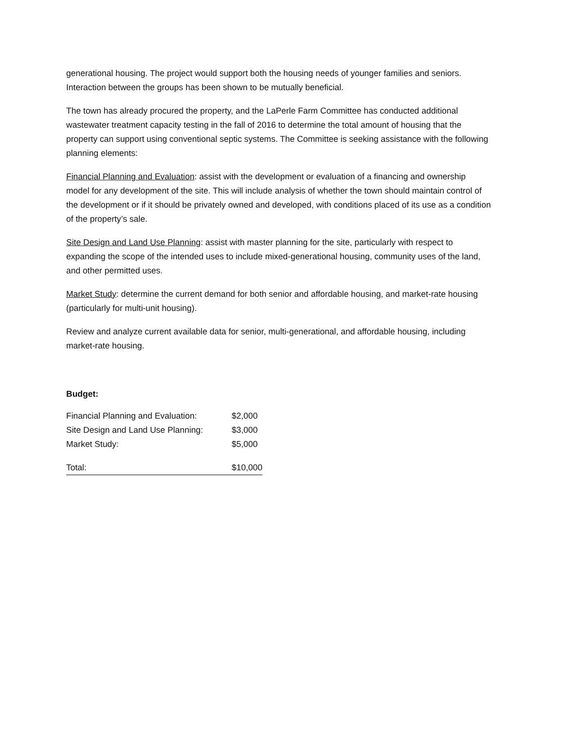generational housing. The project would support both the housing needs of younger families and seniors. Interaction between the groups has been shown to be mutually beneficial.
The town has already procured the property, and the LaPerle Farm Committee has conducted additional wastewater treatment capacity testing in the fall of 2016 to determine the total amount of housing that the property can support using conventional septic systems. The Committee is seeking assistance with the following planning elements:
Financial Planning and Evaluation: assist with the development or evaluation of a financing and ownership model for any development of the site. This will include analysis of whether the town should maintain control of the development or if it should be privately owned and developed, with conditions placed of its use as a condition of the property’s sale.
Site Design and Land Use Planning: assist with master planning for the site, particularly with respect to expanding the scope of the intended uses to include mixed-generational housing, community uses of the land, and other permitted uses.
Market Study: determine the current demand for both senior and affordable housing, and market-rate housing (particularly for multi-unit housing).
Review and analyze current available data for senior, multi-generational, and affordable housing, including market-rate housing.
Budget:
| Financial Planning and Evaluation: | $2,000 |
| Site Design and Land Use Planning: | $3,000 |
| Market Study: | $5,000 |
| Total: | $10,000 |